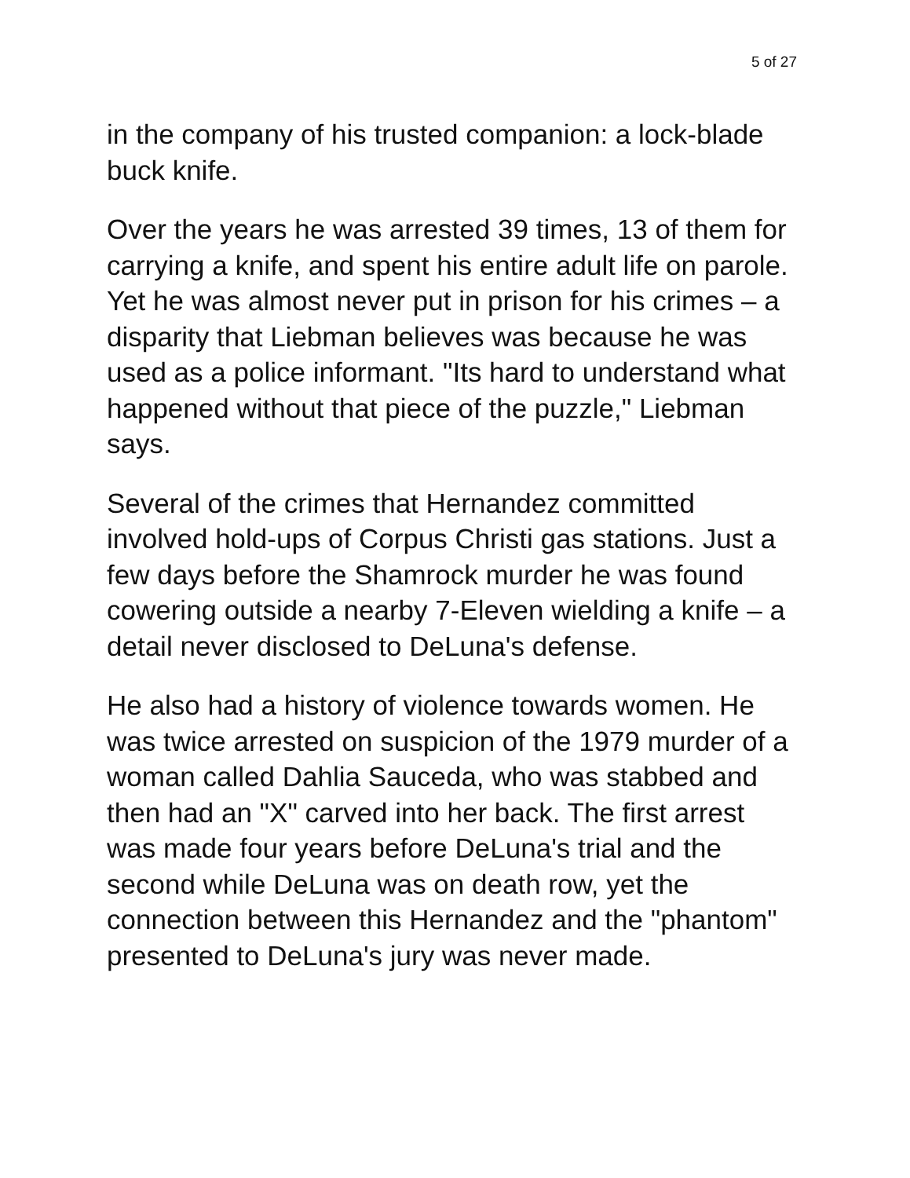5 of 27
in the company of his trusted companion: a lock-blade buck knife.
Over the years he was arrested 39 times, 13 of them for carrying a knife, and spent his entire adult life on parole. Yet he was almost never put in prison for his crimes – a disparity that Liebman believes was because he was used as a police informant. "Its hard to understand what happened without that piece of the puzzle," Liebman says.
Several of the crimes that Hernandez committed involved hold-ups of Corpus Christi gas stations. Just a few days before the Shamrock murder he was found cowering outside a nearby 7-Eleven wielding a knife – a detail never disclosed to DeLuna's defense.
He also had a history of violence towards women. He was twice arrested on suspicion of the 1979 murder of a woman called Dahlia Sauceda, who was stabbed and then had an "X" carved into her back. The first arrest was made four years before DeLuna's trial and the second while DeLuna was on death row, yet the connection between this Hernandez and the "phantom" presented to DeLuna's jury was never made.